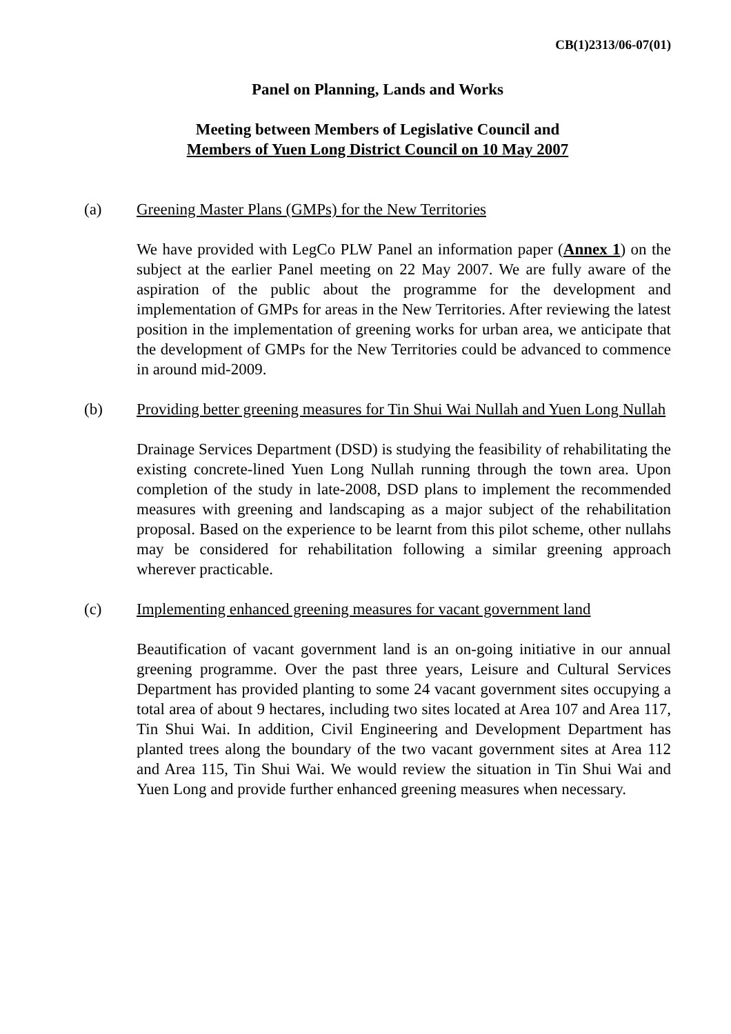CB(1)2313/06-07(01)
Panel on Planning, Lands and Works
Meeting between Members of Legislative Council and
Members of Yuen Long District Council on 10 May 2007
(a) Greening Master Plans (GMPs) for the New Territories
We have provided with LegCo PLW Panel an information paper (Annex 1) on the subject at the earlier Panel meeting on 22 May 2007. We are fully aware of the aspiration of the public about the programme for the development and implementation of GMPs for areas in the New Territories. After reviewing the latest position in the implementation of greening works for urban area, we anticipate that the development of GMPs for the New Territories could be advanced to commence in around mid-2009.
(b) Providing better greening measures for Tin Shui Wai Nullah and Yuen Long Nullah
Drainage Services Department (DSD) is studying the feasibility of rehabilitating the existing concrete-lined Yuen Long Nullah running through the town area. Upon completion of the study in late-2008, DSD plans to implement the recommended measures with greening and landscaping as a major subject of the rehabilitation proposal. Based on the experience to be learnt from this pilot scheme, other nullahs may be considered for rehabilitation following a similar greening approach wherever practicable.
(c) Implementing enhanced greening measures for vacant government land
Beautification of vacant government land is an on-going initiative in our annual greening programme. Over the past three years, Leisure and Cultural Services Department has provided planting to some 24 vacant government sites occupying a total area of about 9 hectares, including two sites located at Area 107 and Area 117, Tin Shui Wai. In addition, Civil Engineering and Development Department has planted trees along the boundary of the two vacant government sites at Area 112 and Area 115, Tin Shui Wai. We would review the situation in Tin Shui Wai and Yuen Long and provide further enhanced greening measures when necessary.